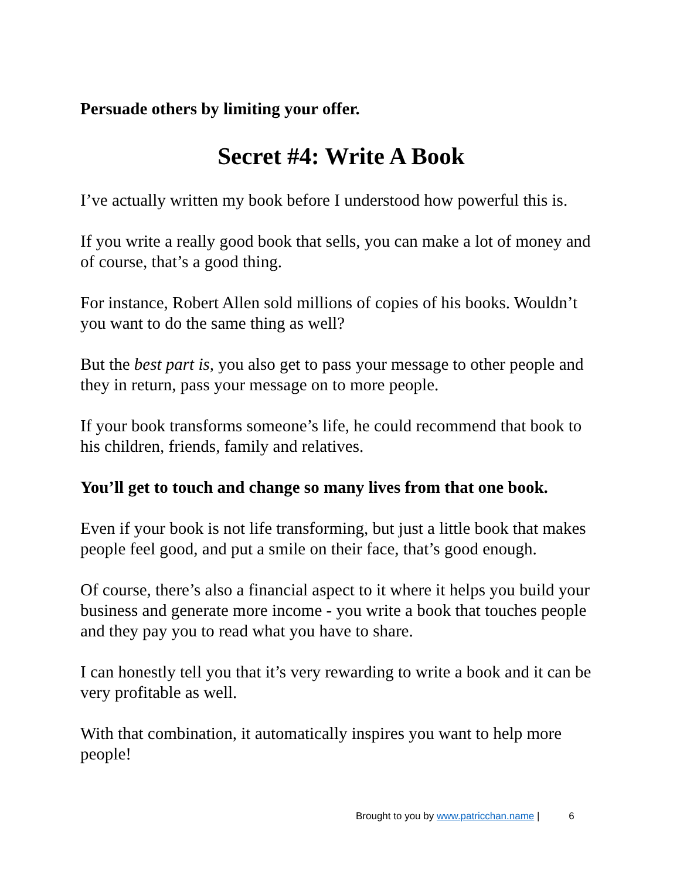Persuade others by limiting your offer.
Secret #4: Write A Book
I’ve actually written my book before I understood how powerful this is.
If you write a really good book that sells, you can make a lot of money and of course, that’s a good thing.
For instance, Robert Allen sold millions of copies of his books. Wouldn’t you want to do the same thing as well?
But the best part is, you also get to pass your message to other people and they in return, pass your message on to more people.
If your book transforms someone’s life, he could recommend that book to his children, friends, family and relatives.
You’ll get to touch and change so many lives from that one book.
Even if your book is not life transforming, but just a little book that makes people feel good, and put a smile on their face, that’s good enough.
Of course, there’s also a financial aspect to it where it helps you build your business and generate more income - you write a book that touches people and they pay you to read what you have to share.
I can honestly tell you that it’s very rewarding to write a book and it can be very profitable as well.
With that combination, it automatically inspires you want to help more people!
Brought to you by www.patricchan.name | 6